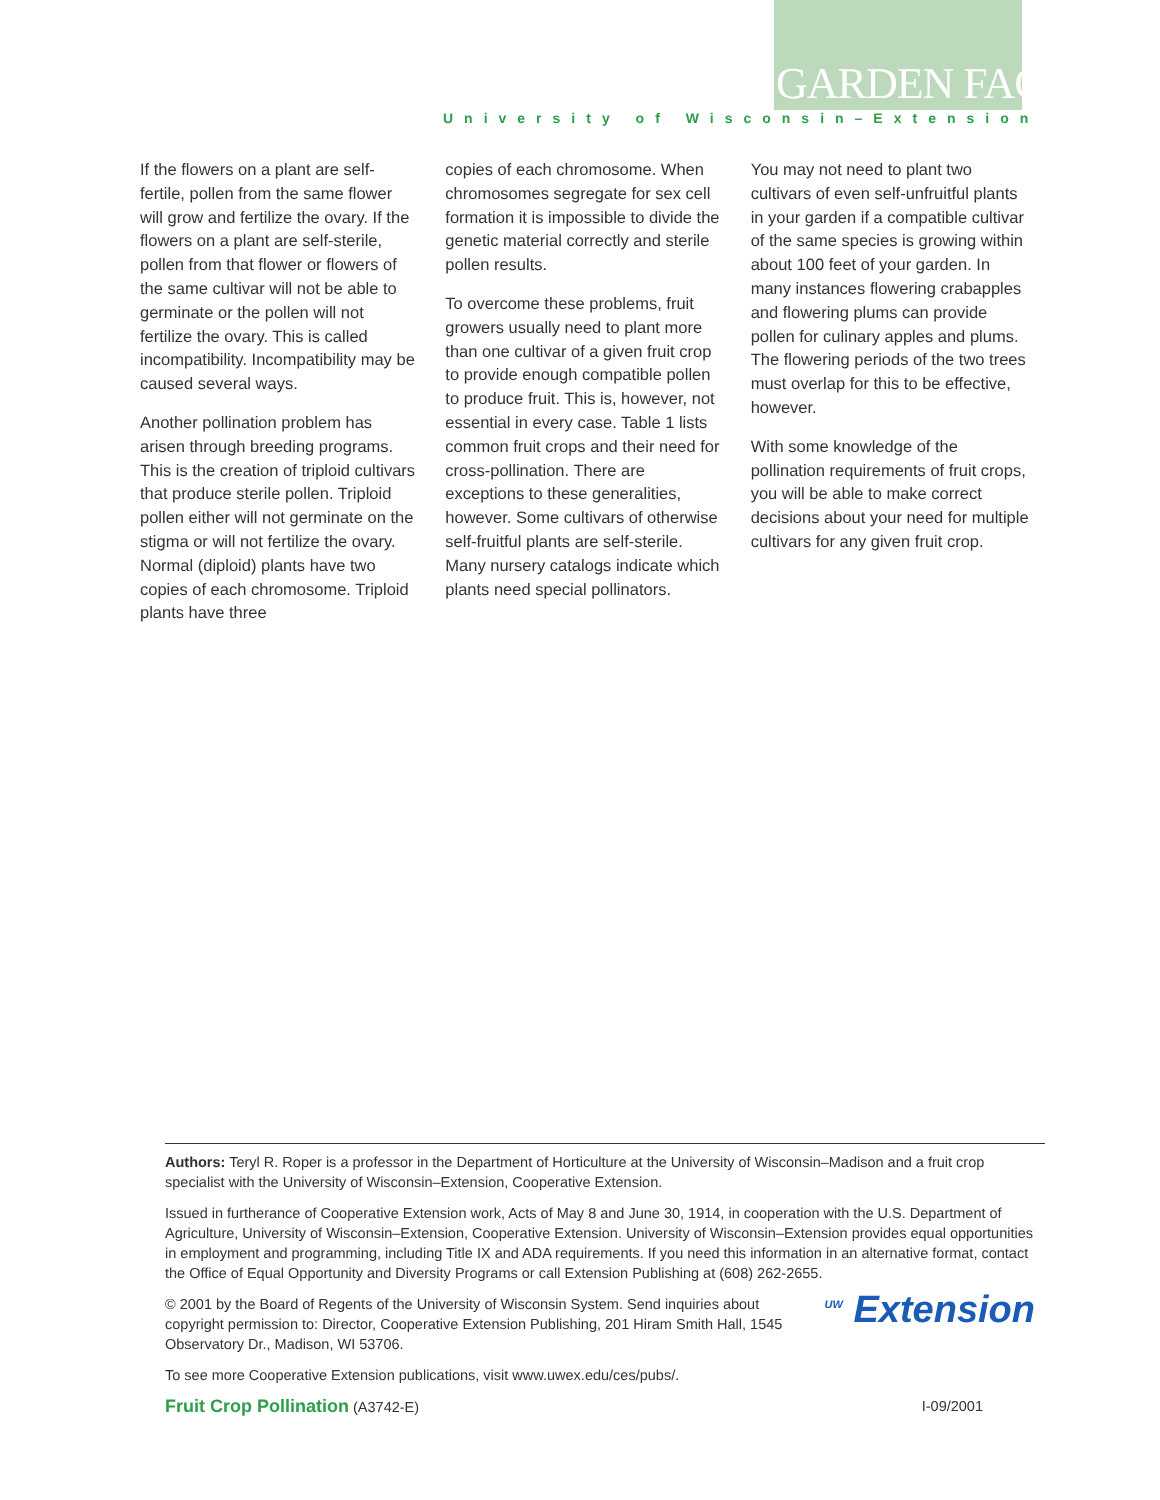GARDEN FACTS
University of Wisconsin–Extension
If the flowers on a plant are self-fertile, pollen from the same flower will grow and fertilize the ovary. If the flowers on a plant are self-sterile, pollen from that flower or flowers of the same cultivar will not be able to germinate or the pollen will not fertilize the ovary. This is called incompatibility. Incompatibility may be caused several ways.
Another pollination problem has arisen through breeding programs. This is the creation of triploid cultivars that produce sterile pollen. Triploid pollen either will not germinate on the stigma or will not fertilize the ovary. Normal (diploid) plants have two copies of each chromosome. Triploid plants have three
copies of each chromosome. When chromosomes segregate for sex cell formation it is impossible to divide the genetic material correctly and sterile pollen results.
To overcome these problems, fruit growers usually need to plant more than one cultivar of a given fruit crop to provide enough compatible pollen to produce fruit. This is, however, not essential in every case. Table 1 lists common fruit crops and their need for cross-pollination. There are exceptions to these generalities, however. Some cultivars of otherwise self-fruitful plants are self-sterile. Many nursery catalogs indicate which plants need special pollinators.
You may not need to plant two cultivars of even self-unfruitful plants in your garden if a compatible cultivar of the same species is growing within about 100 feet of your garden. In many instances flowering crabapples and flowering plums can provide pollen for culinary apples and plums. The flowering periods of the two trees must overlap for this to be effective, however.
With some knowledge of the pollination requirements of fruit crops, you will be able to make correct decisions about your need for multiple cultivars for any given fruit crop.
Authors: Teryl R. Roper is a professor in the Department of Horticulture at the University of Wisconsin–Madison and a fruit crop specialist with the University of Wisconsin–Extension, Cooperative Extension.
Issued in furtherance of Cooperative Extension work, Acts of May 8 and June 30, 1914, in cooperation with the U.S. Department of Agriculture, University of Wisconsin–Extension, Cooperative Extension. University of Wisconsin–Extension provides equal opportunities in employment and programming, including Title IX and ADA requirements. If you need this information in an alternative format, contact the Office of Equal Opportunity and Diversity Programs or call Extension Publishing at (608) 262-2655.
<sup>UW</sup> Extension © 2001 by the Board of Regents of the University of Wisconsin System. Send inquiries about copyright permission to: Director, Cooperative Extension Publishing, 201 Hiram Smith Hall, 1545 Observatory Dr., Madison, WI 53706.
To see more Cooperative Extension publications, visit www.uwex.edu/ces/pubs/.
Fruit Crop Pollination (A3742-E) I-09/2001